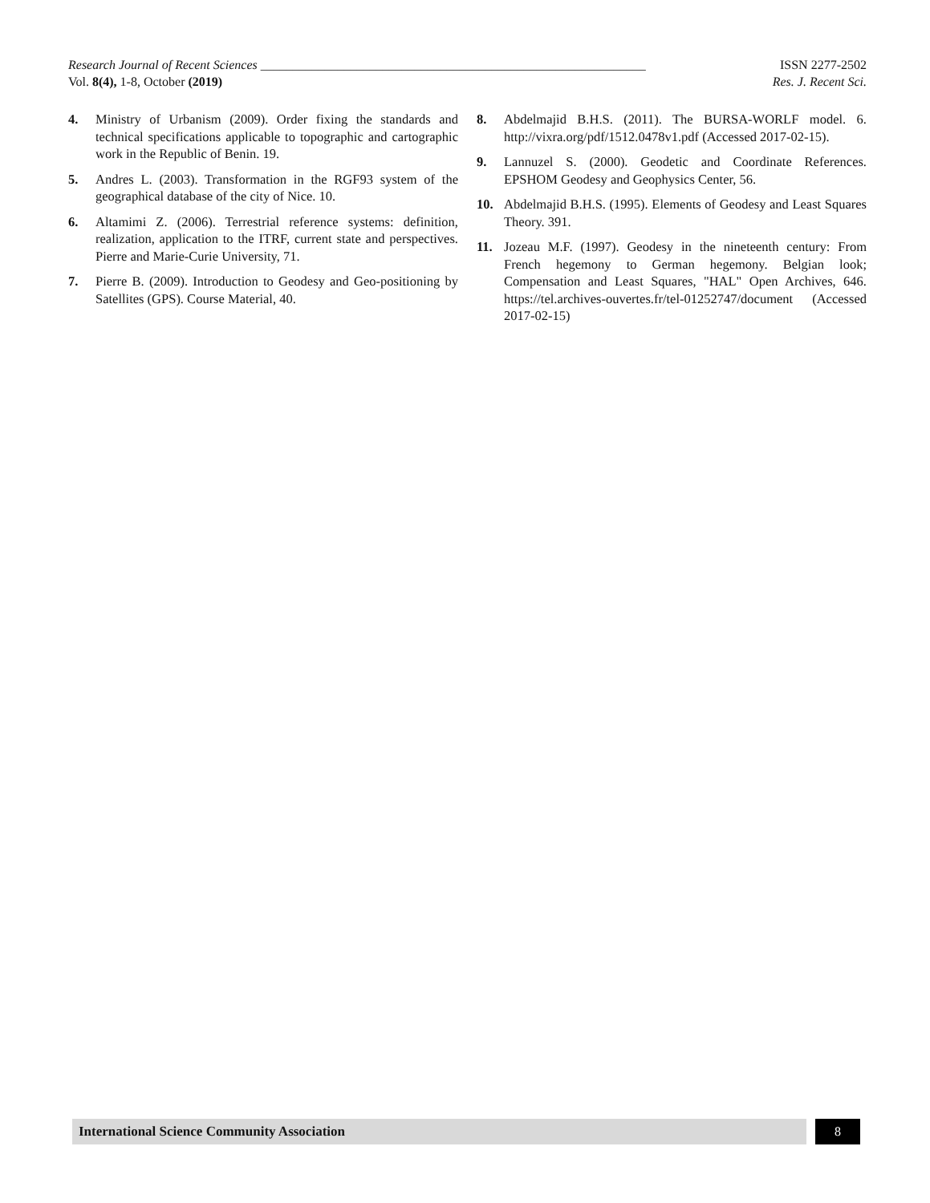Research Journal of Recent Sciences ____________________________________________________________ ISSN 2277-2502
Vol. 8(4), 1-8, October (2019) Res. J. Recent Sci.
4. Ministry of Urbanism (2009). Order fixing the standards and technical specifications applicable to topographic and cartographic work in the Republic of Benin. 19.
5. Andres L. (2003). Transformation in the RGF93 system of the geographical database of the city of Nice. 10.
6. Altamimi Z. (2006). Terrestrial reference systems: definition, realization, application to the ITRF, current state and perspectives. Pierre and Marie-Curie University, 71.
7. Pierre B. (2009). Introduction to Geodesy and Geo-positioning by Satellites (GPS). Course Material, 40.
8. Abdelmajid B.H.S. (2011). The BURSA-WORLF model. 6. http://vixra.org/pdf/1512.0478v1.pdf (Accessed 2017-02-15).
9. Lannuzel S. (2000). Geodetic and Coordinate References. EPSHOM Geodesy and Geophysics Center, 56.
10. Abdelmajid B.H.S. (1995). Elements of Geodesy and Least Squares Theory. 391.
11. Jozeau M.F. (1997). Geodesy in the nineteenth century: From French hegemony to German hegemony. Belgian look; Compensation and Least Squares, "HAL" Open Archives, 646. https://tel.archives-ouvertes.fr/tel-01252747/document (Accessed 2017-02-15)
International Science Community Association 8